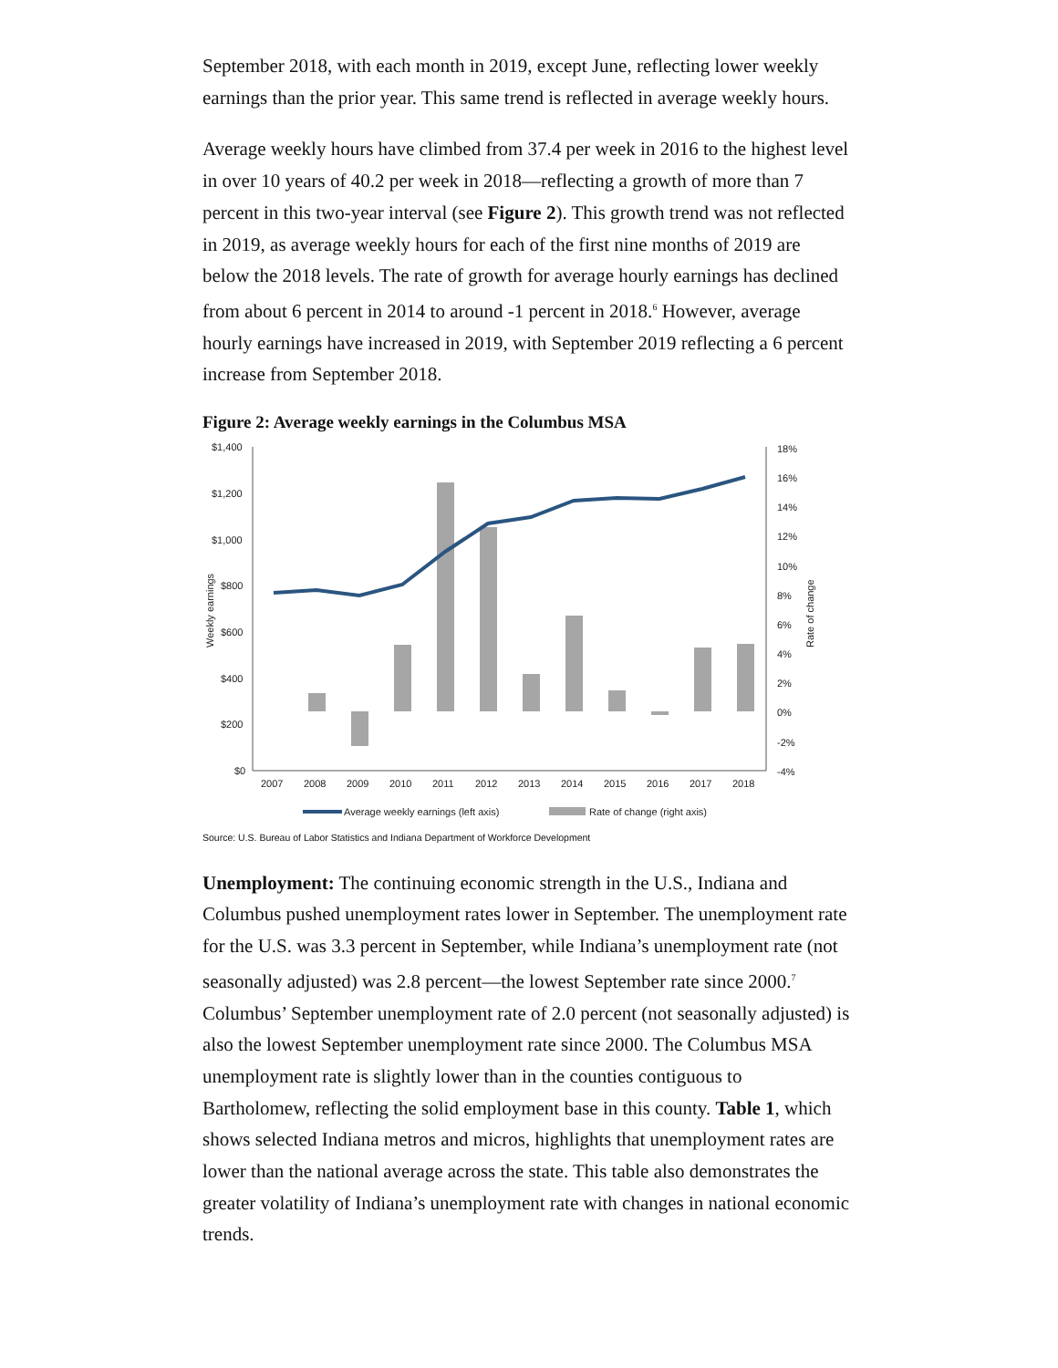September 2018, with each month in 2019, except June, reflecting lower weekly earnings than the prior year. This same trend is reflected in average weekly hours.
Average weekly hours have climbed from 37.4 per week in 2016 to the highest level in over 10 years of 40.2 per week in 2018—reflecting a growth of more than 7 percent in this two-year interval (see Figure 2). This growth trend was not reflected in 2019, as average weekly hours for each of the first nine months of 2019 are below the 2018 levels. The rate of growth for average hourly earnings has declined from about 6 percent in 2014 to around -1 percent in 2018.<sup>6</sup> However, average hourly earnings have increased in 2019, with September 2019 reflecting a 6 percent increase from September 2018.
Figure 2: Average weekly earnings in the Columbus MSA
$1,400
$1,200
$1,000
$800
$600
$400
$200
$0
18%
16%
14%
12%
10%
8%
6%
4%
2%
0%
-2%
-4%
Weekly earnings
Rate of change
2007
2008
2009
2010
2011
2012
2013
2014
2015
2016
2017
2018
Average weekly earnings (left axis)
Rate of change (right axis)
Source: U.S. Bureau of Labor Statistics and Indiana Department of Workforce Development
Unemployment: The continuing economic strength in the U.S., Indiana and Columbus pushed unemployment rates lower in September. The unemployment rate for the U.S. was 3.3 percent in September, while Indiana’s unemployment rate (not seasonally adjusted) was 2.8 percent—the lowest September rate since 2000.<sup>7</sup> Columbus’ September unemployment rate of 2.0 percent (not seasonally adjusted) is also the lowest September unemployment rate since 2000. The Columbus MSA unemployment rate is slightly lower than in the counties contiguous to Bartholomew, reflecting the solid employment base in this county. Table 1, which shows selected Indiana metros and micros, highlights that unemployment rates are lower than the national average across the state. This table also demonstrates the greater volatility of Indiana’s unemployment rate with changes in national economic trends.